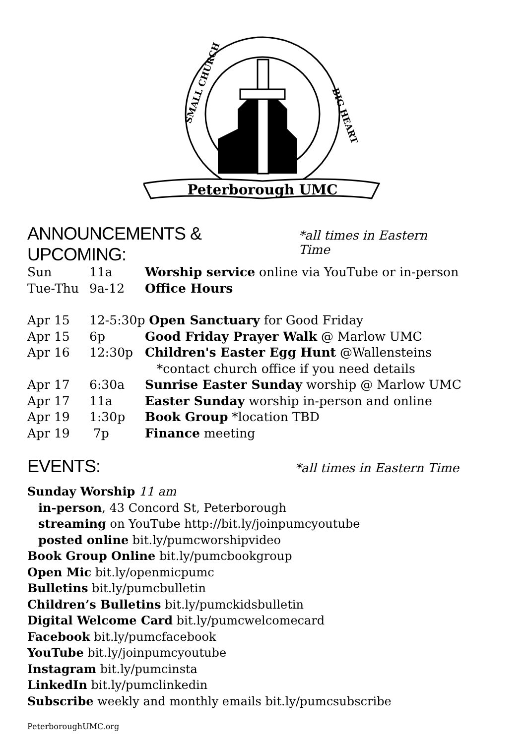Peterborough UMC
SMALL CHURCH
BIG HEART
ANNOUNCEMENTS & UPCOMING: *all times in Eastern Time
| Sun | 11a | Worship service online via YouTube or in-person |
| Tue-Thu | 9a-12 | Office Hours |
| Apr 15 | 12-5:30p Open Sanctuary for Good Friday | |
| Apr 15 | 6p | Good Friday Prayer Walk @ Marlow UMC |
| Apr 16 | 12:30p | Children's Easter Egg Hunt @Wallensteins |
| | | *contact church office if you need details |
| Apr 17 | 6:30a | Sunrise Easter Sunday worship @ Marlow UMC |
| Apr 17 | 11a | Easter Sunday worship in-person and online |
| Apr 19 | 1:30p | Book Group *location TBD |
| Apr 19 | 7p | Finance meeting |
EVENTS: *all times in Eastern Time
Sunday Worship 11 am
in-person, 43 Concord St, Peterborough
streaming on YouTube http://bit.ly/joinpumcyoutube
posted online bit.ly/pumcworshipvideo
Book Group Online bit.ly/pumcbookgroup
Open Mic bit.ly/openmicpumc
Bulletins bit.ly/pumcbulletin
Children’s Bulletins bit.ly/pumckidsbulletin
Digital Welcome Card bit.ly/pumcwelcomecard
Facebook bit.ly/pumcfacebook
YouTube bit.ly/joinpumcyoutube
Instagram bit.ly/pumcinsta
LinkedIn bit.ly/pumclinkedin
Subscribe weekly and monthly emails bit.ly/pumcsubscribe
PeterboroughUMC.org